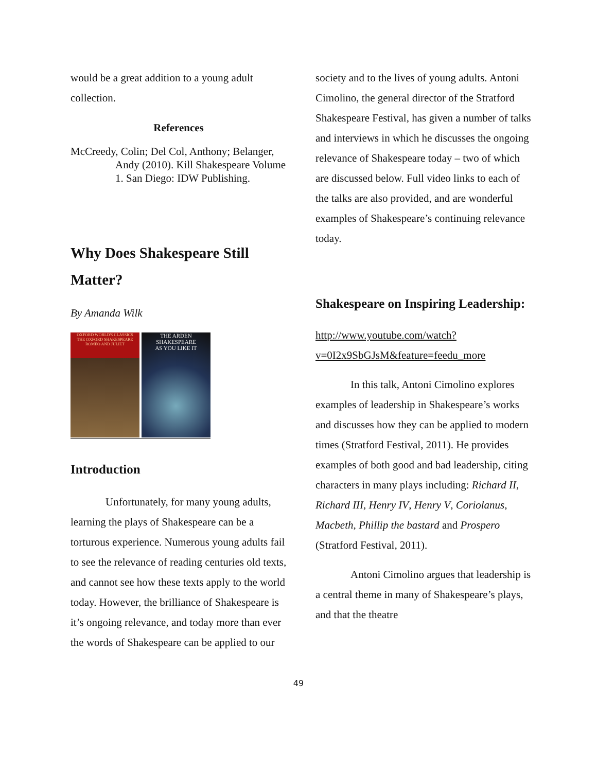would be a great addition to a young adult collection.
References
McCreedy, Colin; Del Col, Anthony; Belanger, Andy (2010). Kill Shakespeare Volume 1. San Diego: IDW Publishing.
Why Does Shakespeare Still Matter?
By Amanda Wilk
OXFORD WORLD'S CLASSICS
THE OXFORD SHAKESPEARE
ROMEO AND JULIET
THE ARDEN SHAKESPEARE
AS YOU LIKE IT
Introduction
Unfortunately, for many young adults, learning the plays of Shakespeare can be a torturous experience. Numerous young adults fail to see the relevance of reading centuries old texts, and cannot see how these texts apply to the world today. However, the brilliance of Shakespeare is it’s ongoing relevance, and today more than ever the words of Shakespeare can be applied to our
society and to the lives of young adults. Antoni Cimolino, the general director of the Stratford Shakespeare Festival, has given a number of talks and interviews in which he discusses the ongoing relevance of Shakespeare today – two of which are discussed below. Full video links to each of the talks are also provided, and are wonderful examples of Shakespeare’s continuing relevance today.
Shakespeare on Inspiring Leadership:
http://www.youtube.com/watch?v=0I2x9SbGJsM&feature=feedu_more
In this talk, Antoni Cimolino explores examples of leadership in Shakespeare’s works and discusses how they can be applied to modern times (Stratford Festival, 2011). He provides examples of both good and bad leadership, citing characters in many plays including: Richard II, Richard III, Henry IV, Henry V, Coriolanus, Macbeth, Phillip the bastard and Prospero (Stratford Festival, 2011).
Antoni Cimolino argues that leadership is a central theme in many of Shakespeare’s plays, and that the theatre
49